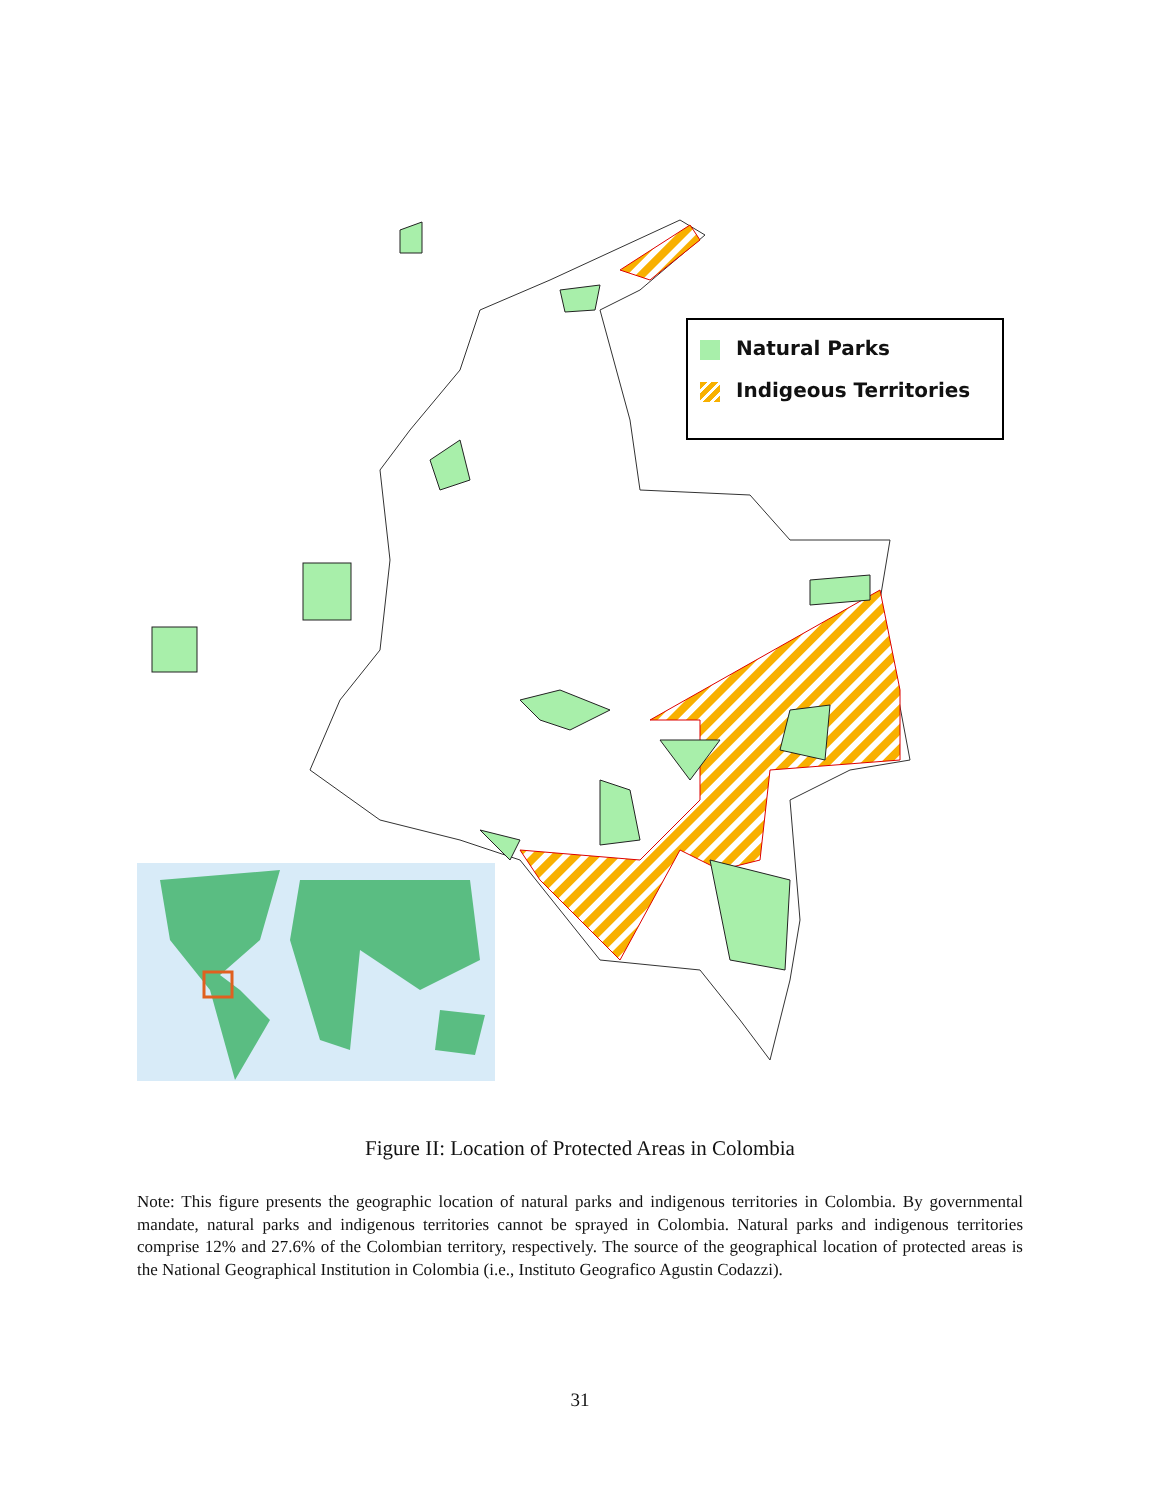Natural Parks
Indigeous Territories
Figure II: Location of Protected Areas in Colombia
Note: This figure presents the geographic location of natural parks and indigenous territories in Colombia. By governmental mandate, natural parks and indigenous territories cannot be sprayed in Colombia. Natural parks and indigenous territories comprise 12% and 27.6% of the Colombian territory, respectively. The source of the geographical location of protected areas is the National Geographical Institution in Colombia (i.e., Instituto Geografico Agustin Codazzi).
31